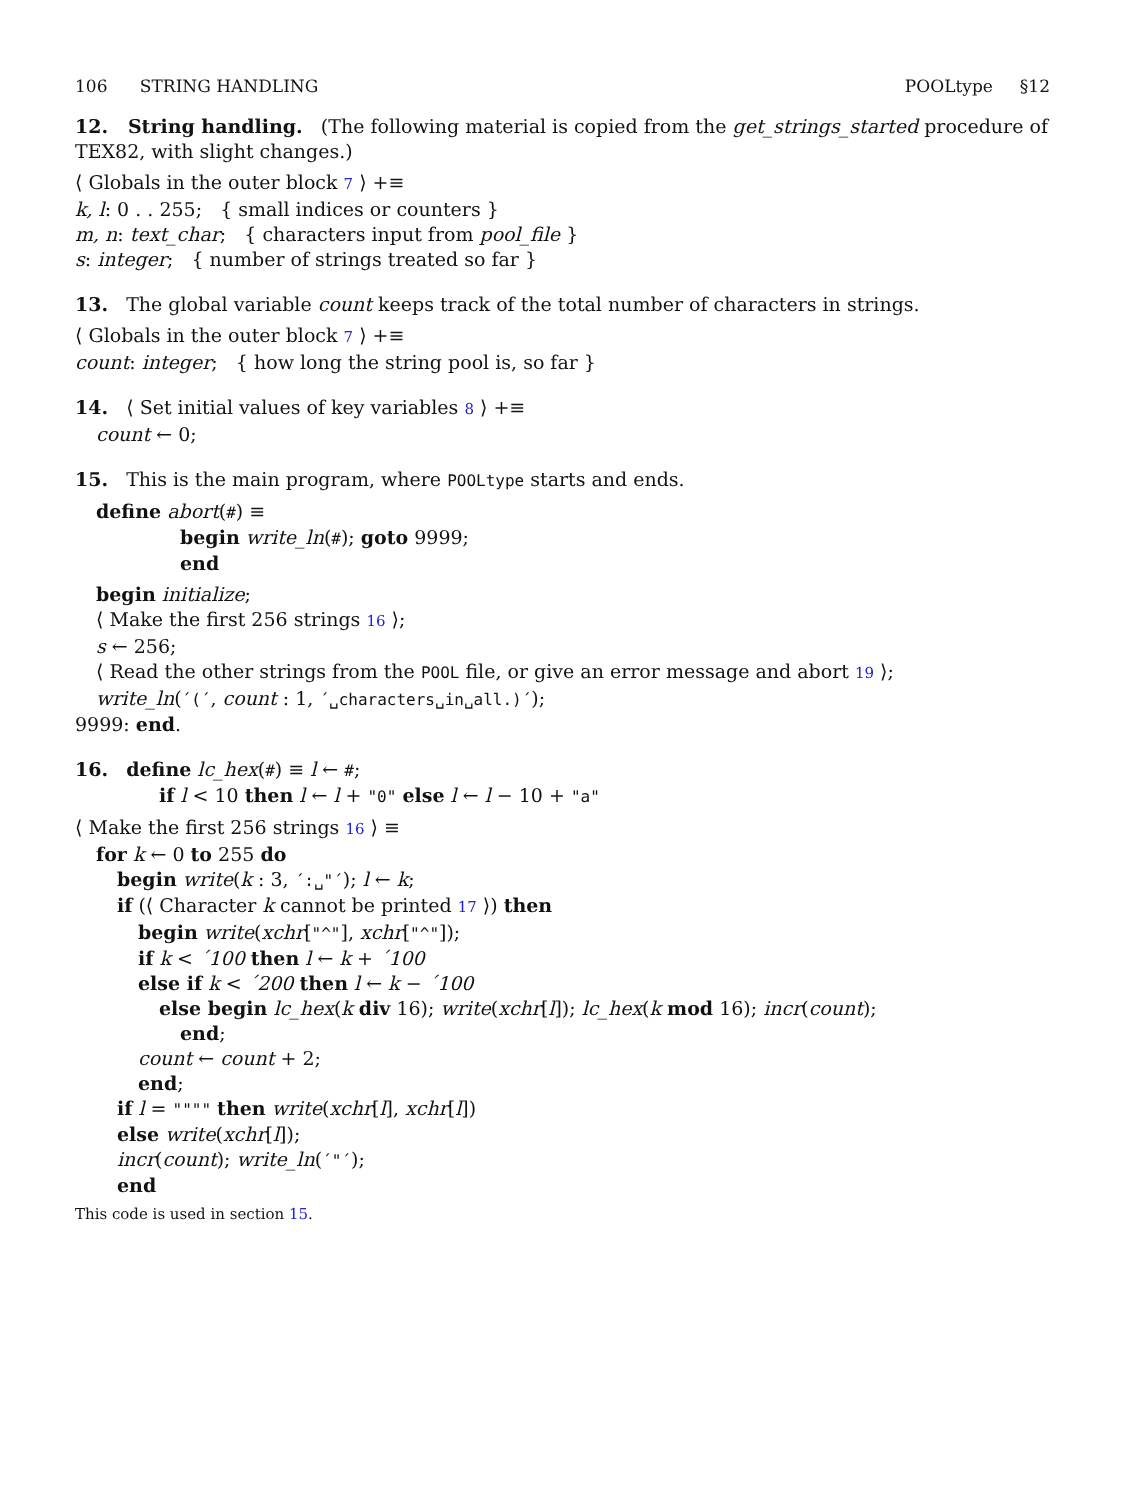106 STRING HANDLING POOLtype §12
12. String handling. (The following material is copied from the get_strings_started procedure of TEX82, with slight changes.)
⟨ Globals in the outer block 7 ⟩ +≡
k, l: 0 . . 255; { small indices or counters }
m, n: text_char; { characters input from pool_file }
s: integer; { number of strings treated so far }
13. The global variable count keeps track of the total number of characters in strings.
⟨ Globals in the outer block 7 ⟩ +≡
count: integer; { how long the string pool is, so far }
14. ⟨ Set initial values of key variables 8 ⟩ +≡
count ← 0;
15. This is the main program, where POOLtype starts and ends.
define abort(#) ≡
begin write_ln(#); goto 9999;
end
begin initialize;
⟨ Make the first 256 strings 16 ⟩;
s ← 256;
⟨ Read the other strings from the POOL file, or give an error message and abort 19 ⟩;
write_ln(´(´, count : 1, ´␣characters␣in␣all.)´);
9999: end.
16. define lc_hex(#) ≡ l ← #;
if l < 10 then l ← l + "0" else l ← l − 10 + "a"
⟨ Make the first 256 strings 16 ⟩ ≡
for k ← 0 to 255 do
begin write(k : 3, ´:␣"´); l ← k;
if (⟨ Character k cannot be printed 17 ⟩) then
begin write(xchr["^"], xchr["^"]);
if k < ´100 then l ← k + ´100
else if k < ´200 then l ← k − ´100
else begin lc_hex(k div 16); write(xchr[l]); lc_hex(k mod 16); incr(count);
end;
count ← count + 2;
end;
if l = """" then write(xchr[l], xchr[l])
else write(xchr[l]);
incr(count); write_ln(´"´);
end
This code is used in section 15.